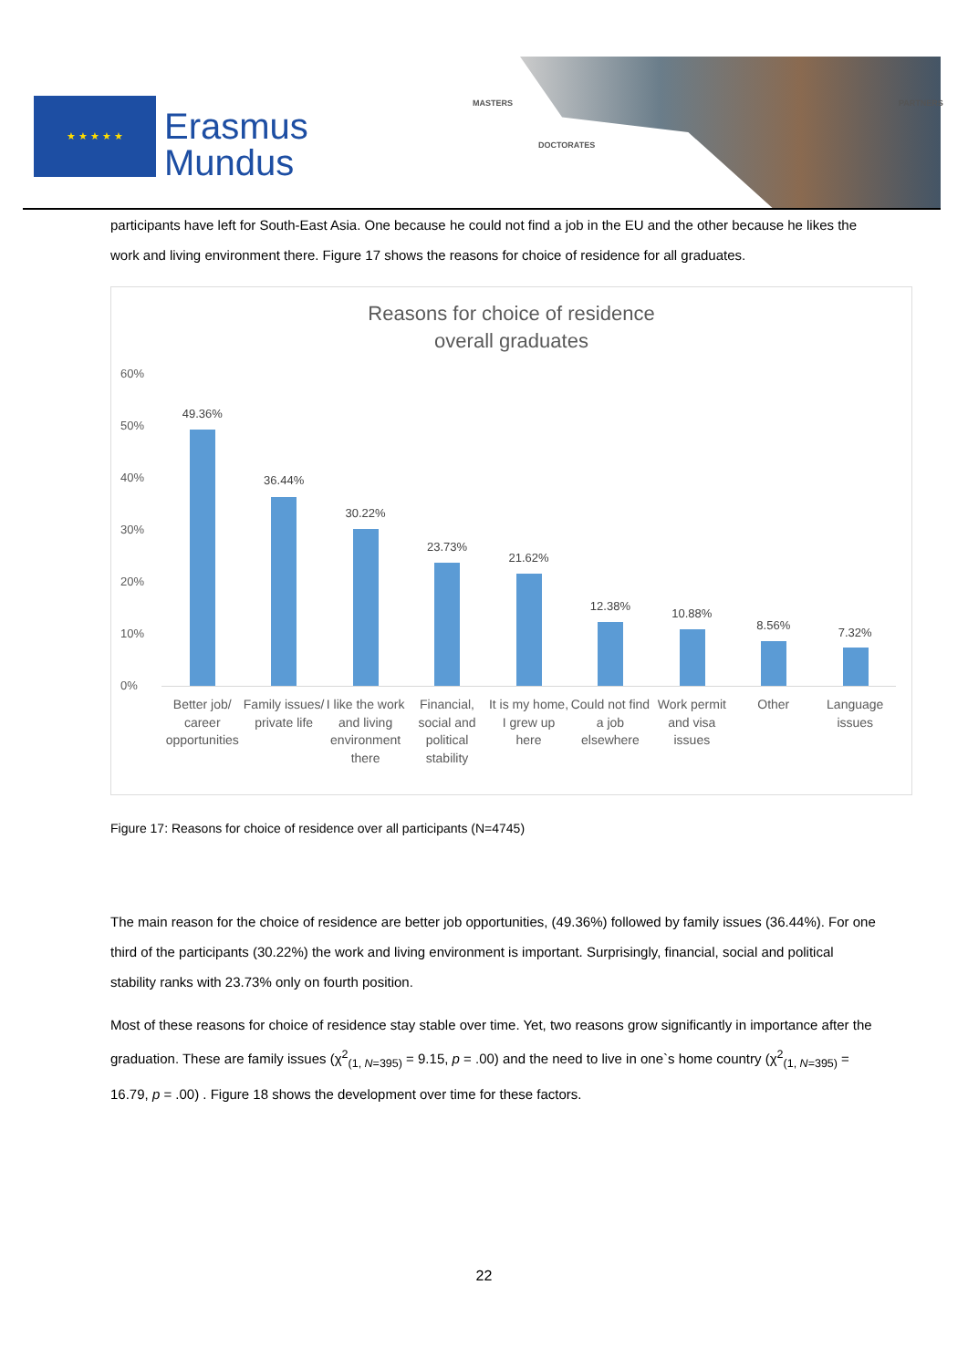★ ★ ★ ★ ★
Erasmus
Mundus
MASTERS
DOCTORATES
PARTNERS
participants have left for South-East Asia. One because he could not find a job in the EU and the other because he likes the work and living environment there. Figure 17 shows the reasons for choice of residence for all graduates.
Reasons for choice of residence
overall graduates
60%
50%
40%
30%
20%
10%
0%
49.36%
36.44%
30.22%
23.73%
21.62%
12.38%
10.88%
8.56%
7.32%
Better job/ career opportunities
Family issues/ private life I like the work and living environment there
Financial, social and political stability
It is my home, I grew up here Could not find a job elsewhere Work permit and visa issues Other Language issues
Figure 17: Reasons for choice of residence over all participants (N=4745)
The main reason for the choice of residence are better job opportunities, (49.36%) followed by family issues (36.44%). For one third of the participants (30.22%) the work and living environment is important. Surprisingly, financial, social and political stability ranks with 23.73% only on fourth position.
Most of these reasons for choice of residence stay stable over time. Yet, two reasons grow significantly in importance after the graduation. These are family issues (χ<sup>2</sup><sub>(1, N=395)</sub> = 9.15, p = .00) and the need to live in one`s home country (χ<sup>2</sup><sub>(1, N=395)</sub> = 16.79, p = .00) . Figure 18 shows the development over time for these factors.
22